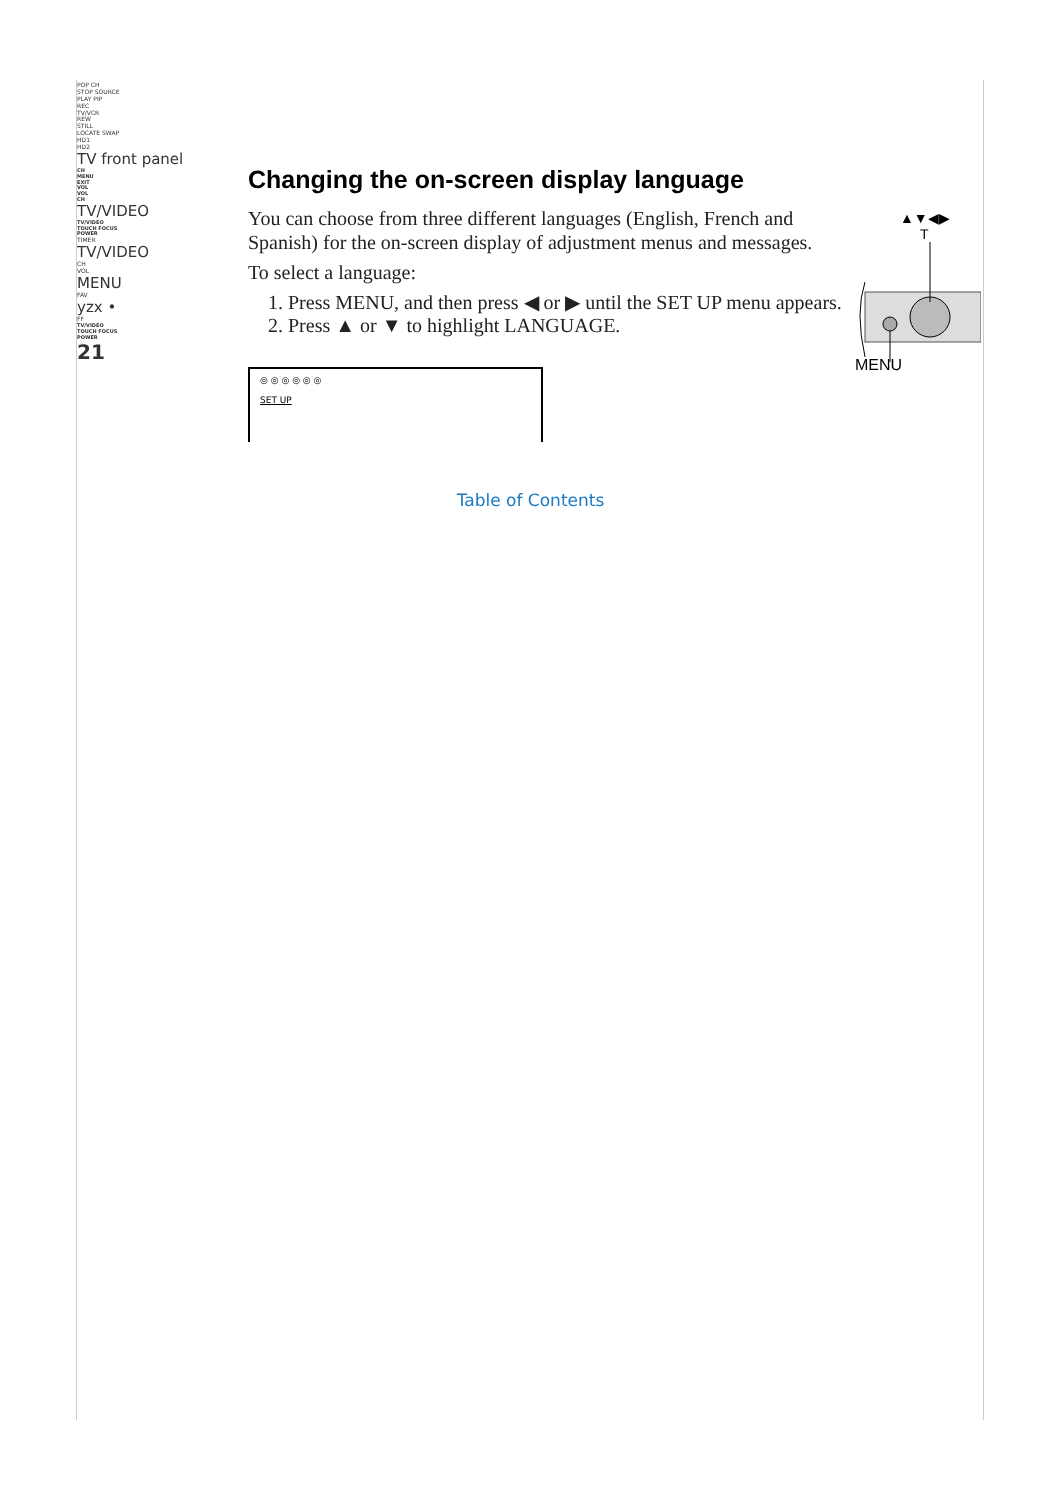POP CH
STOP SOURCE
PLAY PIP
REC
TV/VCR
REW
STILL
LOCATE SWAP
HD1
HD2
TV front panel
CH
MENU
EXIT
VOL
VOL
CH
TV/VIDEO
TV/VIDEO
TOUCH FOCUS
POWER
TIMER
TV/VIDEO
CH
VOL
MENU
FAV
yzx •
FF
TV/VIDEO
TOUCH FOCUS
POWER
21
Changing the on-screen display language
You can choose from three different languages (English, French and Spanish) for the on-screen display of adjustment menus and messages.
To select a language:
1. Press MENU, and then press ◀ or ▶ until the SET UP menu appears.
2. Press ▲ or ▼ to highlight LANGUAGE.
◎ ◎ ◎ ◎ ◎ ◎
SET UP
▲▼◀▶ T
MENU
Table of Contents